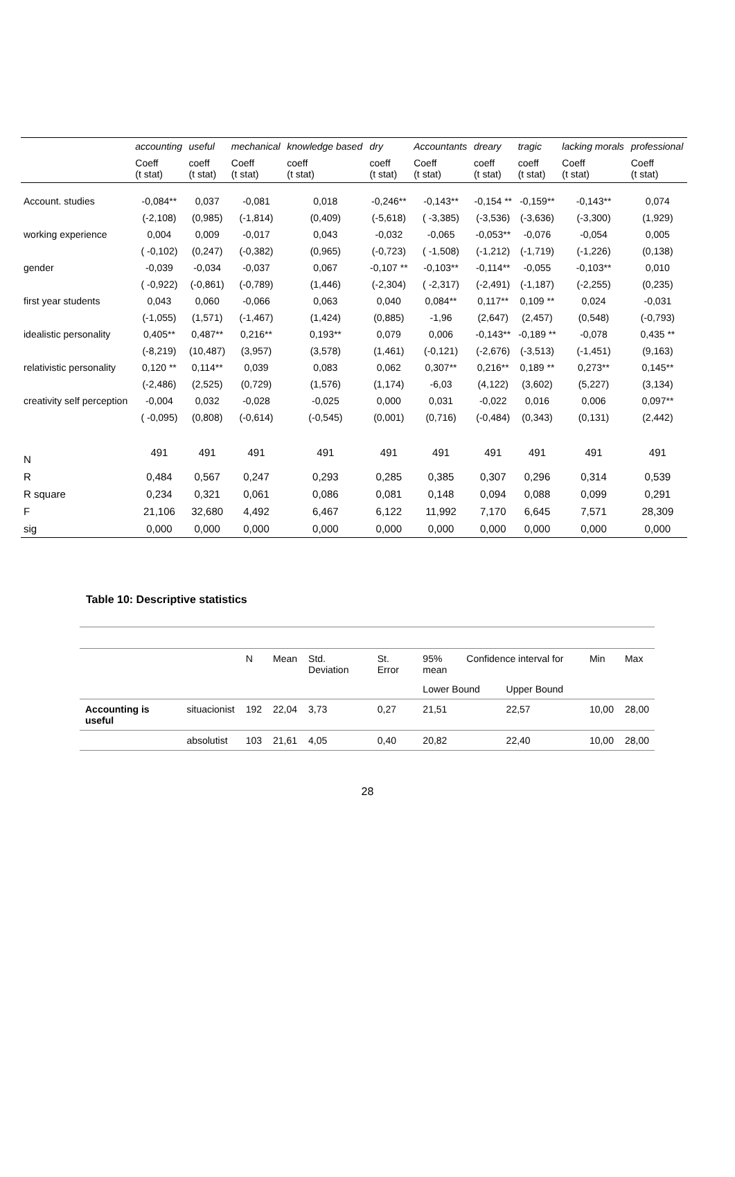| | accounting | useful | mechanical | knowledge based | dry | Accountants | dreary | tragic | lacking morals | professional |
| --- | --- | --- | --- | --- | --- | --- | --- | --- | --- | --- |
| | Coeff (t stat) | coeff (t stat) | Coeff (t stat) | coeff (t stat) | coeff (t stat) | Coeff (t stat) | coeff (t stat) | coeff (t stat) | Coeff (t stat) | Coeff (t stat) |
| Account. studies | -0,084** | 0,037 | -0,081 | 0,018 | -0,246** | -0,143** | -0,154 ** | -0,159** | -0,143** | 0,074 |
| | (-2,108) | (0,985) | (-1,814) | (0,409) | (-5,618) | ( -3,385) | (-3,536) | (-3,636) | (-3,300) | (1,929) |
| working experience | 0,004 | 0,009 | -0,017 | 0,043 | -0,032 | -0,065 | -0,053** | -0,076 | -0,054 | 0,005 |
| | ( -0,102) | (0,247) | (-0,382) | (0,965) | (-0,723) | ( -1,508) | (-1,212) | (-1,719) | (-1,226) | (0,138) |
| gender | -0,039 | -0,034 | -0,037 | 0,067 | -0,107 ** | -0,103** | -0,114** | -0,055 | -0,103** | 0,010 |
| | ( -0,922) | (-0,861) | (-0,789) | (1,446) | (-2,304) | ( -2,317) | (-2,491) | (-1,187) | (-2,255) | (0,235) |
| first year students | 0,043 | 0,060 | -0,066 | 0,063 | 0,040 | 0,084** | 0,117** | 0,109 ** | 0,024 | -0,031 |
| | (-1,055) | (1,571) | (-1,467) | (1,424) | (0,885) | -1,96 | (2,647) | (2,457) | (0,548) | (-0,793) |
| idealistic personality | 0,405** | 0,487** | 0,216** | 0,193** | 0,079 | 0,006 | -0,143** | -0,189 ** | -0,078 | 0,435 ** |
| | (-8,219) | (10,487) | (3,957) | (3,578) | (1,461) | (-0,121) | (-2,676) | (-3,513) | (-1,451) | (9,163) |
| relativistic personality | 0,120 ** | 0,114** | 0,039 | 0,083 | 0,062 | 0,307** | 0,216** | 0,189 ** | 0,273** | 0,145** |
| | (-2,486) | (2,525) | (0,729) | (1,576) | (1,174) | -6,03 | (4,122) | (3,602) | (5,227) | (3,134) |
| creativity self perception | -0,004 | 0,032 | -0,028 | -0,025 | 0,000 | 0,031 | -0,022 | 0,016 | 0,006 | 0,097** |
| | ( -0,095) | (0,808) | (-0,614) | (-0,545) | (0,001) | (0,716) | (-0,484) | (0,343) | (0,131) | (2,442) |
| N | 491 | 491 | 491 | 491 | 491 | 491 | 491 | 491 | 491 | 491 |
| R | 0,484 | 0,567 | 0,247 | 0,293 | 0,285 | 0,385 | 0,307 | 0,296 | 0,314 | 0,539 |
| R square | 0,234 | 0,321 | 0,061 | 0,086 | 0,081 | 0,148 | 0,094 | 0,088 | 0,099 | 0,291 |
| F | 21,106 | 32,680 | 4,492 | 6,467 | 6,122 | 11,992 | 7,170 | 6,645 | 7,571 | 28,309 |
| sig | 0,000 | 0,000 | 0,000 | 0,000 | 0,000 | 0,000 | 0,000 | 0,000 | 0,000 | 0,000 |
Table 10: Descriptive statistics
| | | N | Mean | Std. Deviation | St. Error | 95% Confidence interval for mean | | Min | Max |
| | | | | | | Lower Bound | Upper Bound | | |
| Accounting is useful | situacionist | 192 | 22,04 | 3,73 | 0,27 | 21,51 | 22,57 | 10,00 | 28,00 |
| | absolutist | 103 | 21,61 | 4,05 | 0,40 | 20,82 | 22,40 | 10,00 | 28,00 |
28